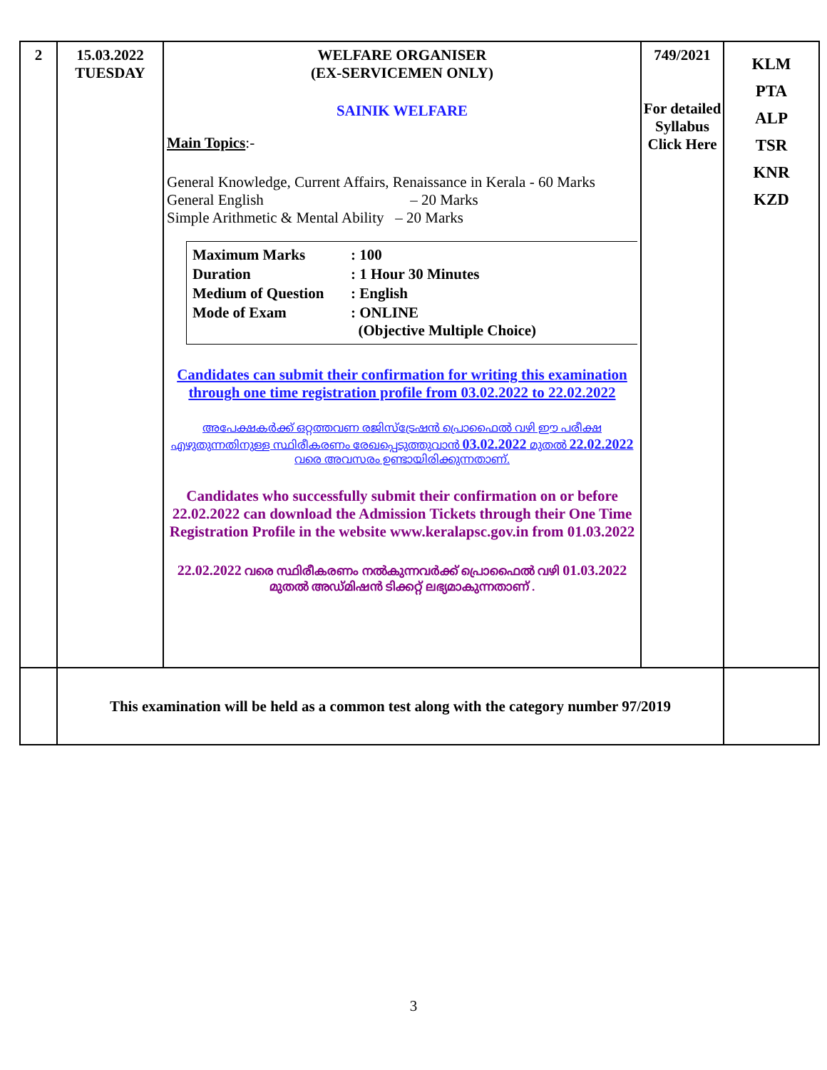| 2 | 15.03.2022 TUESDAY | WELFARE ORGANISER (EX-SERVICEMEN ONLY) SAINIK WELFARE Main Topics :- General Knowledge, Current Affairs, Renaissance in Kerala - 60 Marks General English – 20 Marks Simple Arithmetic & Mental Ability – 20 Marks / Maximum Marks / : 100 / / Duration / : 1 Hour 30 Minutes / / Medium of Question / : English / / Mode of Exam / : ONLINE (Objective Multiple Choice) / Candidates can submit their confirmation for writing this examination through one time registration profile from 03.02.2022 to 22.02.2022 അപേക്ഷകർക്ക് ഒറ്റത്തവണ രജിസ്ട്രേഷൻ പ്രൊഫൈൽ വഴി ഈ പരീക്ഷ എഴുതുന്നതിനുള്ള സ്ഥിരീകരണം രേഖപ്പെടുത്തുവാൻ 03.02.2022 മുതൽ 22.02.2022 വരെ അവസരം ഉണ്ടായിരിക്കുന്നതാണ്. Candidates who successfully submit their confirmation on or before 22.02.2022 can download the Admission Tickets through their One Time Registration Profile in the website www.keralapsc.gov.in from 01.03.2022 22.02.2022 വരെ സ്ഥിരീകരണം നൽകുന്നവർക്ക് പ്രൊഫൈൽ വഴി 01.03.2022 മുതൽ അഡ്മിഷൻ ടിക്കറ്റ് ലഭ്യമാകുന്നതാണ് . | 749/2021 For detailed Syllabus Click Here | KLM PTA ALP TSR KNR KZD |
| | This examination will be held as a common test along with the category number 97/2019 | | | |
3